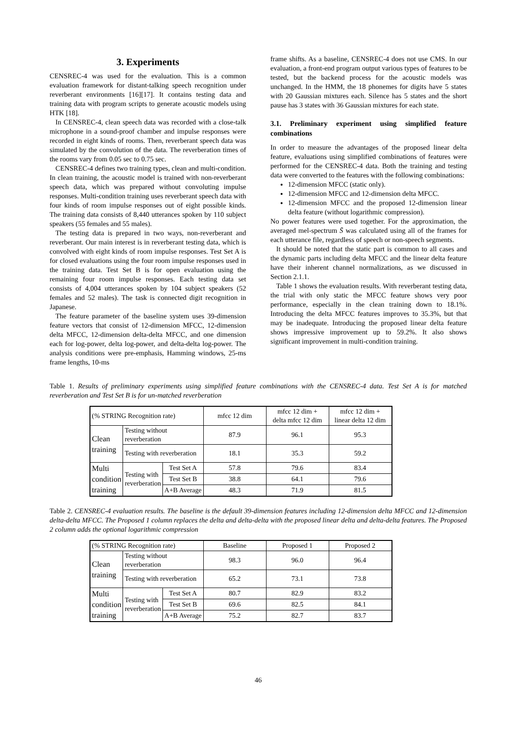3. Experiments
CENSREC-4 was used for the evaluation. This is a common evaluation framework for distant-talking speech recognition under reverberant environments [16][17]. It contains testing data and training data with program scripts to generate acoustic models using HTK [18].
In CENSREC-4, clean speech data was recorded with a close-talk microphone in a sound-proof chamber and impulse responses were recorded in eight kinds of rooms. Then, reverberant speech data was simulated by the convolution of the data. The reverberation times of the rooms vary from 0.05 sec to 0.75 sec.
CENSREC-4 defines two training types, clean and multi-condition. In clean training, the acoustic model is trained with non-reverberant speech data, which was prepared without convoluting impulse responses. Multi-condition training uses reverberant speech data with four kinds of room impulse responses out of eight possible kinds. The training data consists of 8,440 utterances spoken by 110 subject speakers (55 females and 55 males).
The testing data is prepared in two ways, non-reverberant and reverberant. Our main interest is in reverberant testing data, which is convolved with eight kinds of room impulse responses. Test Set A is for closed evaluations using the four room impulse responses used in the training data. Test Set B is for open evaluation using the remaining four room impulse responses. Each testing data set consists of 4,004 utterances spoken by 104 subject speakers (52 females and 52 males). The task is connected digit recognition in Japanese.
The feature parameter of the baseline system uses 39-dimension feature vectors that consist of 12-dimension MFCC, 12-dimension delta MFCC, 12-dimension delta-delta MFCC, and one dimension each for log-power, delta log-power, and delta-delta log-power. The analysis conditions were pre-emphasis, Hamming windows, 25-ms frame lengths, 10-ms
frame shifts. As a baseline, CENSREC-4 does not use CMS. In our evaluation, a front-end program output various types of features to be tested, but the backend process for the acoustic models was unchanged. In the HMM, the 18 phonemes for digits have 5 states with 20 Gaussian mixtures each. Silence has 5 states and the short pause has 3 states with 36 Gaussian mixtures for each state.
3.1. Preliminary experiment using simplified feature combinations
In order to measure the advantages of the proposed linear delta feature, evaluations using simplified combinations of features were performed for the CENSREC-4 data. Both the training and testing data were converted to the features with the following combinations:
12-dimension MFCC (static only).
12-dimension MFCC and 12-dimension delta MFCC.
12-dimension MFCC and the proposed 12-dimension linear delta feature (without logarithmic compression).
No power features were used together. For the approximation, the averaged mel-spectrum S̄ was calculated using all of the frames for each utterance file, regardless of speech or non-speech segments.
It should be noted that the static part is common to all cases and the dynamic parts including delta MFCC and the linear delta feature have their inherent channel normalizations, as we discussed in Section 2.1.1.
Table 1 shows the evaluation results. With reverberant testing data, the trial with only static the MFCC feature shows very poor performance, especially in the clean training down to 18.1%. Introducing the delta MFCC features improves to 35.3%, but that may be inadequate. Introducing the proposed linear delta feature shows impressive improvement up to 59.2%. It also shows significant improvement in multi-condition training.
Table 1. Results of preliminary experiments using simplified feature combinations with the CENSREC-4 data. Test Set A is for matched reverberation and Test Set B is for un-matched reverberation
| (% STRING Recognition rate) | | | mfcc 12 dim | mfcc 12 dim + delta mfcc 12 dim | mfcc 12 dim + linear delta 12 dim |
| Clean training | Testing without reverberation | | 87.9 | 96.1 | 95.3 |
| | Testing with reverberation | | 18.1 | 35.3 | 59.2 |
| Multi condition training | Testing with reverberation | Test Set A | 57.8 | 79.6 | 83.4 |
| | | Test Set B | 38.8 | 64.1 | 79.6 |
| | | A+B Average | 48.3 | 71.9 | 81.5 |
Table 2. CENSREC-4 evaluation results. The baseline is the default 39-dimension features including 12-dimension delta MFCC and 12-dimension delta-delta MFCC. The Proposed 1 column replaces the delta and delta-delta with the proposed linear delta and delta-delta features. The Proposed 2 column adds the optional logarithmic compression
| (% STRING Recognition rate) | | | Baseline | Proposed 1 | Proposed 2 |
| Clean training | Testing without reverberation | | 98.3 | 96.0 | 96.4 |
| | Testing with reverberation | | 65.2 | 73.1 | 73.8 |
| Multi condition training | Testing with reverberation | Test Set A | 80.7 | 82.9 | 83.2 |
| | | Test Set B | 69.6 | 82.5 | 84.1 |
| | | A+B Average | 75.2 | 82.7 | 83.7 |
46